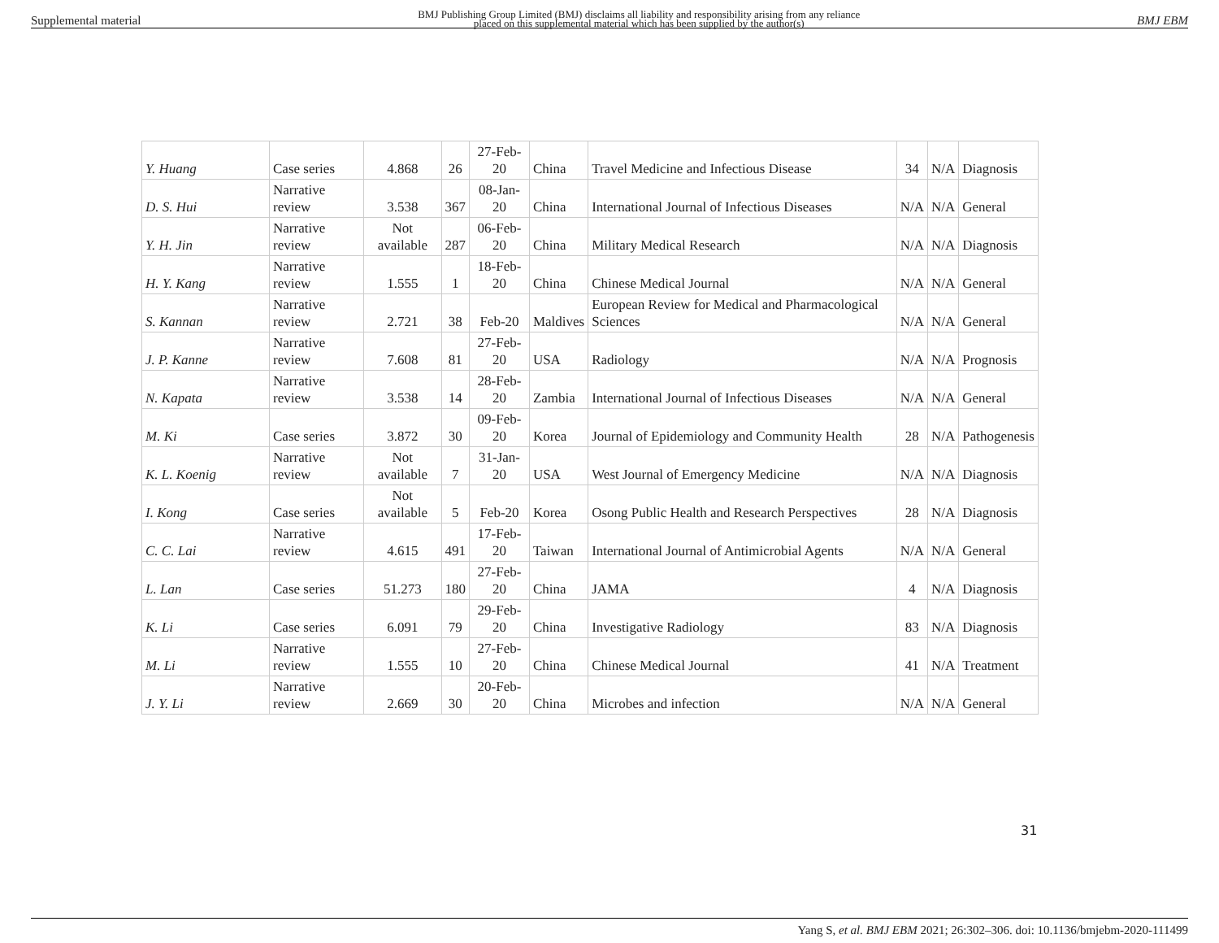Supplemental material BMJ Publishing Group Limited (BMJ) disclaims all liability and responsibility arising from any reliance
placed on this supplemental material which has been supplied by the author(s) BMJ EBM
| Y. Huang | Case series | 4.868 | 26 | 27-Feb-20 | China | Travel Medicine and Infectious Disease | 34 | N/A | Diagnosis |
| D. S. Hui | Narrative review | 3.538 | 367 | 08-Jan-20 | China | International Journal of Infectious Diseases | N/A | N/A | General |
| Y. H. Jin | Narrative review | Not available | 287 | 06-Feb-20 | China | Military Medical Research | N/A | N/A | Diagnosis |
| H. Y. Kang | Narrative review | 1.555 | 1 | 18-Feb-20 | China | Chinese Medical Journal | N/A | N/A | General |
| S. Kannan | Narrative review | 2.721 | 38 | Feb-20 | Maldives | European Review for Medical and Pharmacological Sciences | N/A | N/A | General |
| J. P. Kanne | Narrative review | 7.608 | 81 | 27-Feb-20 | USA | Radiology | N/A | N/A | Prognosis |
| N. Kapata | Narrative review | 3.538 | 14 | 28-Feb-20 | Zambia | International Journal of Infectious Diseases | N/A | N/A | General |
| M. Ki | Case series | 3.872 | 30 | 09-Feb-20 | Korea | Journal of Epidemiology and Community Health | 28 | N/A | Pathogenesis |
| K. L. Koenig | Narrative review | Not available | 7 | 31-Jan-20 | USA | West Journal of Emergency Medicine | N/A | N/A | Diagnosis |
| I. Kong | Case series | Not available | 5 | Feb-20 | Korea | Osong Public Health and Research Perspectives | 28 | N/A | Diagnosis |
| C. C. Lai | Narrative review | 4.615 | 491 | 17-Feb-20 | Taiwan | International Journal of Antimicrobial Agents | N/A | N/A | General |
| L. Lan | Case series | 51.273 | 180 | 27-Feb-20 | China | JAMA | 4 | N/A | Diagnosis |
| K. Li | Case series | 6.091 | 79 | 29-Feb-20 | China | Investigative Radiology | 83 | N/A | Diagnosis |
| M. Li | Narrative review | 1.555 | 10 | 27-Feb-20 | China | Chinese Medical Journal | 41 | N/A | Treatment |
| J. Y. Li | Narrative review | 2.669 | 30 | 20-Feb-20 | China | Microbes and infection | N/A | N/A | General |
31
Yang S, et al. BMJ EBM 2021; 26:302–306. doi: 10.1136/bmjebm-2020-111499